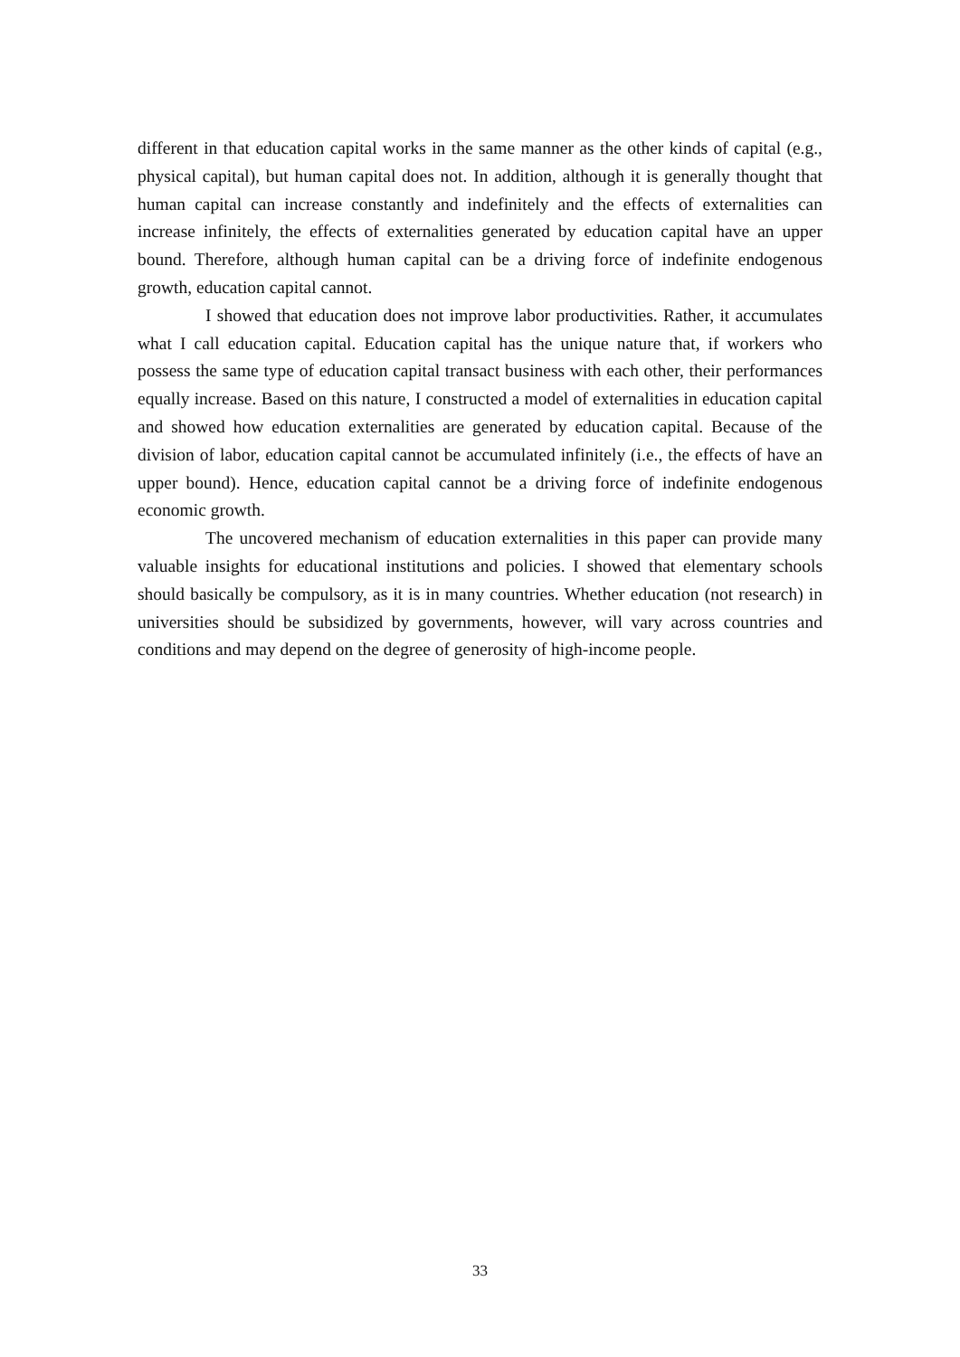different in that education capital works in the same manner as the other kinds of capital (e.g., physical capital), but human capital does not. In addition, although it is generally thought that human capital can increase constantly and indefinitely and the effects of externalities can increase infinitely, the effects of externalities generated by education capital have an upper bound. Therefore, although human capital can be a driving force of indefinite endogenous growth, education capital cannot.
I showed that education does not improve labor productivities. Rather, it accumulates what I call education capital. Education capital has the unique nature that, if workers who possess the same type of education capital transact business with each other, their performances equally increase. Based on this nature, I constructed a model of externalities in education capital and showed how education externalities are generated by education capital. Because of the division of labor, education capital cannot be accumulated infinitely (i.e., the effects of have an upper bound). Hence, education capital cannot be a driving force of indefinite endogenous economic growth.
The uncovered mechanism of education externalities in this paper can provide many valuable insights for educational institutions and policies. I showed that elementary schools should basically be compulsory, as it is in many countries. Whether education (not research) in universities should be subsidized by governments, however, will vary across countries and conditions and may depend on the degree of generosity of high-income people.
33